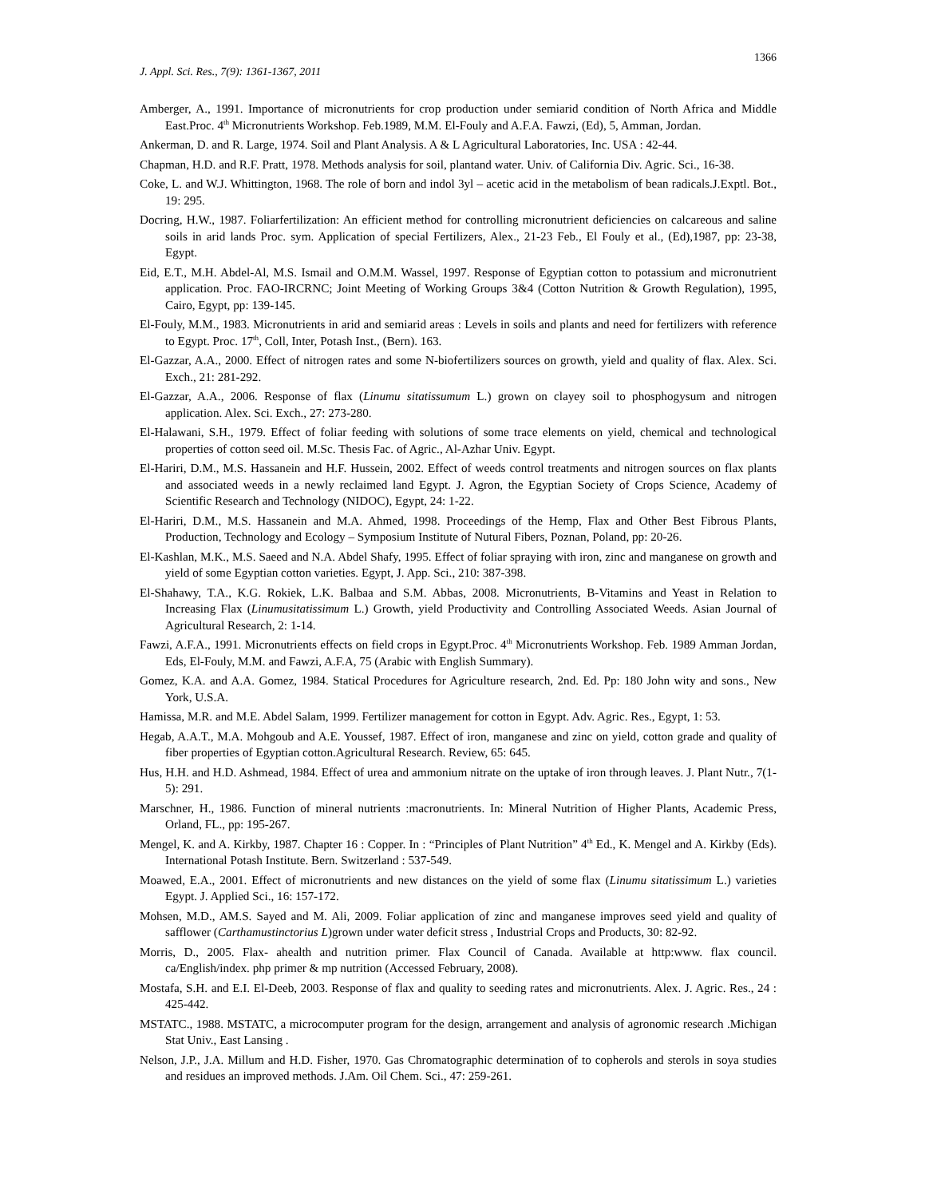1366
J. Appl. Sci. Res., 7(9): 1361-1367, 2011
Amberger, A., 1991. Importance of micronutrients for crop production under semiarid condition of North Africa and Middle East.Proc. 4<sup>th</sup> Micronutrients Workshop. Feb.1989, M.M. El-Fouly and A.F.A. Fawzi, (Ed), 5, Amman, Jordan.
Ankerman, D. and R. Large, 1974. Soil and Plant Analysis. A & L Agricultural Laboratories, Inc. USA : 42-44.
Chapman, H.D. and R.F. Pratt, 1978. Methods analysis for soil, plantand water. Univ. of California Div. Agric. Sci., 16-38.
Coke, L. and W.J. Whittington, 1968. The role of born and indol 3yl – acetic acid in the metabolism of bean radicals.J.Exptl. Bot., 19: 295.
Docring, H.W., 1987. Foliarfertilization: An efficient method for controlling micronutrient deficiencies on calcareous and saline soils in arid lands Proc. sym. Application of special Fertilizers, Alex., 21-23 Feb., El Fouly et al., (Ed),1987, pp: 23-38, Egypt.
Eid, E.T., M.H. Abdel-Al, M.S. Ismail and O.M.M. Wassel, 1997. Response of Egyptian cotton to potassium and micronutrient application. Proc. FAO-IRCRNC; Joint Meeting of Working Groups 3&4 (Cotton Nutrition & Growth Regulation), 1995, Cairo, Egypt, pp: 139-145.
El-Fouly, M.M., 1983. Micronutrients in arid and semiarid areas : Levels in soils and plants and need for fertilizers with reference to Egypt. Proc. 17<sup>th</sup>, Coll, Inter, Potash Inst., (Bern). 163.
El-Gazzar, A.A., 2000. Effect of nitrogen rates and some N-biofertilizers sources on growth, yield and quality of flax. Alex. Sci. Exch., 21: 281-292.
El-Gazzar, A.A., 2006. Response of flax (Linumu sitatissumum L.) grown on clayey soil to phosphogysum and nitrogen application. Alex. Sci. Exch., 27: 273-280.
El-Halawani, S.H., 1979. Effect of foliar feeding with solutions of some trace elements on yield, chemical and technological properties of cotton seed oil. M.Sc. Thesis Fac. of Agric., Al-Azhar Univ. Egypt.
El-Hariri, D.M., M.S. Hassanein and H.F. Hussein, 2002. Effect of weeds control treatments and nitrogen sources on flax plants and associated weeds in a newly reclaimed land Egypt. J. Agron, the Egyptian Society of Crops Science, Academy of Scientific Research and Technology (NIDOC), Egypt, 24: 1-22.
El-Hariri, D.M., M.S. Hassanein and M.A. Ahmed, 1998. Proceedings of the Hemp, Flax and Other Best Fibrous Plants, Production, Technology and Ecology – Symposium Institute of Nutural Fibers, Poznan, Poland, pp: 20-26.
El-Kashlan, M.K., M.S. Saeed and N.A. Abdel Shafy, 1995. Effect of foliar spraying with iron, zinc and manganese on growth and yield of some Egyptian cotton varieties. Egypt, J. App. Sci., 210: 387-398.
El-Shahawy, T.A., K.G. Rokiek, L.K. Balbaa and S.M. Abbas, 2008. Micronutrients, B-Vitamins and Yeast in Relation to Increasing Flax (Linumusitatissimum L.) Growth, yield Productivity and Controlling Associated Weeds. Asian Journal of Agricultural Research, 2: 1-14.
Fawzi, A.F.A., 1991. Micronutrients effects on field crops in Egypt.Proc. 4<sup>th</sup> Micronutrients Workshop. Feb. 1989 Amman Jordan, Eds, El-Fouly, M.M. and Fawzi, A.F.A, 75 (Arabic with English Summary).
Gomez, K.A. and A.A. Gomez, 1984. Statical Procedures for Agriculture research, 2nd. Ed. Pp: 180 John wity and sons., New York, U.S.A.
Hamissa, M.R. and M.E. Abdel Salam, 1999. Fertilizer management for cotton in Egypt. Adv. Agric. Res., Egypt, 1: 53.
Hegab, A.A.T., M.A. Mohgoub and A.E. Youssef, 1987. Effect of iron, manganese and zinc on yield, cotton grade and quality of fiber properties of Egyptian cotton.Agricultural Research. Review, 65: 645.
Hus, H.H. and H.D. Ashmead, 1984. Effect of urea and ammonium nitrate on the uptake of iron through leaves. J. Plant Nutr., 7(1-5): 291.
Marschner, H., 1986. Function of mineral nutrients :macronutrients. In: Mineral Nutrition of Higher Plants, Academic Press, Orland, FL., pp: 195-267.
Mengel, K. and A. Kirkby, 1987. Chapter 16 : Copper. In : “Principles of Plant Nutrition” 4<sup>th</sup> Ed., K. Mengel and A. Kirkby (Eds). International Potash Institute. Bern. Switzerland : 537-549.
Moawed, E.A., 2001. Effect of micronutrients and new distances on the yield of some flax (Linumu sitatissimum L.) varieties Egypt. J. Applied Sci., 16: 157-172.
Mohsen, M.D., AM.S. Sayed and M. Ali, 2009. Foliar application of zinc and manganese improves seed yield and quality of safflower (Carthamustinctorius L)grown under water deficit stress , Industrial Crops and Products, 30: 82-92.
Morris, D., 2005. Flax- ahealth and nutrition primer. Flax Council of Canada. Available at http:www. flax council. ca/English/index. php primer & mp nutrition (Accessed February, 2008).
Mostafa, S.H. and E.I. El-Deeb, 2003. Response of flax and quality to seeding rates and micronutrients. Alex. J. Agric. Res., 24 : 425-442.
MSTATC., 1988. MSTATC, a microcomputer program for the design, arrangement and analysis of agronomic research .Michigan Stat Univ., East Lansing .
Nelson, J.P., J.A. Millum and H.D. Fisher, 1970. Gas Chromatographic determination of to copherols and sterols in soya studies and residues an improved methods. J.Am. Oil Chem. Sci., 47: 259-261.